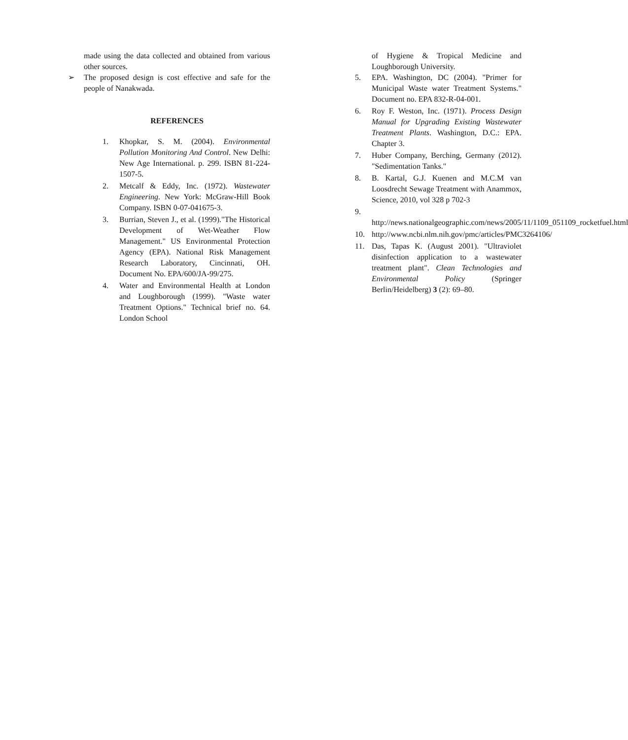made using the data collected and obtained from various other sources.
➢ The proposed design is cost effective and safe for the people of Nanakwada.
REFERENCES
1. Khopkar, S. M. (2004). Environmental Pollution Monitoring And Control. New Delhi: New Age International. p. 299. ISBN 81-224-1507-5.
2. Metcalf & Eddy, Inc. (1972). Wastewater Engineering. New York: McGraw-Hill Book Company. ISBN 0-07-041675-3.
3. Burrian, Steven J., et al. (1999)."The Historical Development of Wet-Weather Flow Management." US Environmental Protection Agency (EPA). National Risk Management Research Laboratory, Cincinnati, OH. Document No. EPA/600/JA-99/275.
4. Water and Environmental Health at London and Loughborough (1999). "Waste water Treatment Options." Technical brief no. 64. London School
of Hygiene & Tropical Medicine and Loughborough University.
5. EPA. Washington, DC (2004). "Primer for Municipal Waste water Treatment Systems." Document no. EPA 832-R-04-001.
6. Roy F. Weston, Inc. (1971). Process Design Manual for Upgrading Existing Wastewater Treatment Plants. Washington, D.C.: EPA. Chapter 3.
7. Huber Company, Berching, Germany (2012). "Sedimentation Tanks."
8. B. Kartal, G.J. Kuenen and M.C.M van Loosdrecht Sewage Treatment with Anammox, Science, 2010, vol 328 p 702-3
9.
http://news.nationalgeographic.com/news/2005/11/1109_051109_rocketfuel.html
10. http://www.ncbi.nlm.nih.gov/pmc/articles/PMC3264106/
11. Das, Tapas K. (August 2001). "Ultraviolet disinfection application to a wastewater treatment plant". Clean Technologies and Environmental Policy (Springer Berlin/Heidelberg) 3 (2): 69–80.